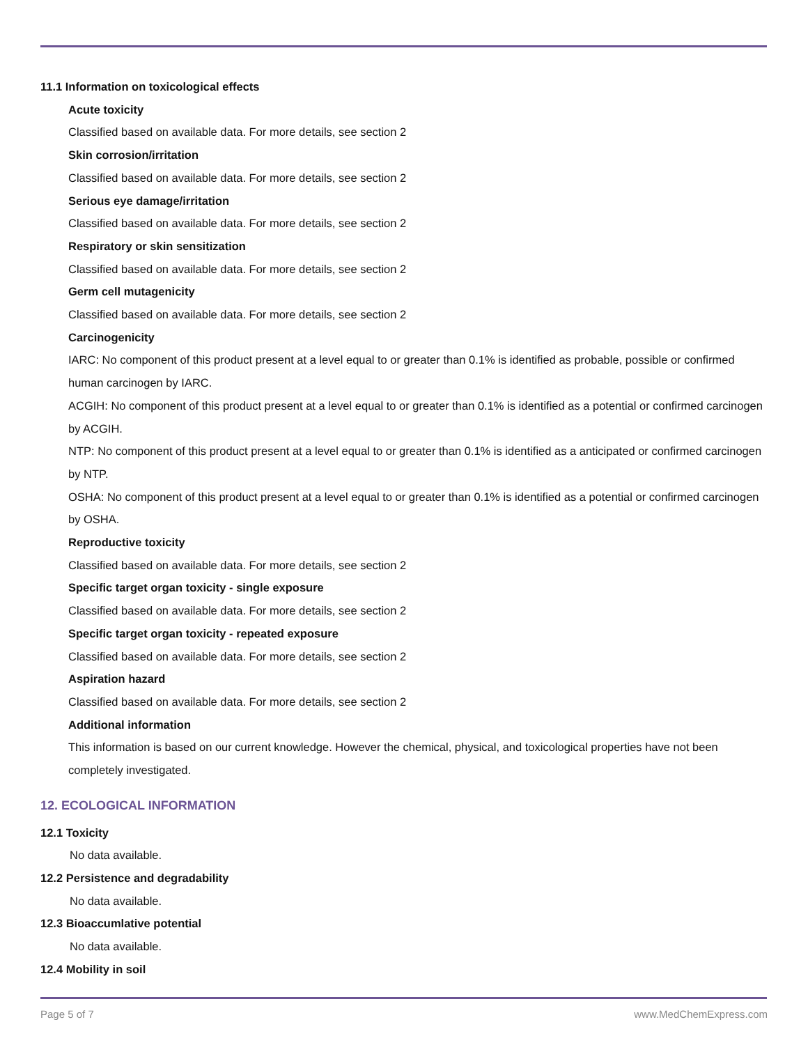11.1 Information on toxicological effects
Acute toxicity
Classified based on available data. For more details, see section 2
Skin corrosion/irritation
Classified based on available data. For more details, see section 2
Serious eye damage/irritation
Classified based on available data. For more details, see section 2
Respiratory or skin sensitization
Classified based on available data. For more details, see section 2
Germ cell mutagenicity
Classified based on available data. For more details, see section 2
Carcinogenicity
IARC: No component of this product present at a level equal to or greater than 0.1% is identified as probable, possible or confirmed human carcinogen by IARC.
ACGIH: No component of this product present at a level equal to or greater than 0.1% is identified as a potential or confirmed carcinogen by ACGIH.
NTP: No component of this product present at a level equal to or greater than 0.1% is identified as a anticipated or confirmed carcinogen by NTP.
OSHA: No component of this product present at a level equal to or greater than 0.1% is identified as a potential or confirmed carcinogen by OSHA.
Reproductive toxicity
Classified based on available data. For more details, see section 2
Specific target organ toxicity - single exposure
Classified based on available data. For more details, see section 2
Specific target organ toxicity - repeated exposure
Classified based on available data. For more details, see section 2
Aspiration hazard
Classified based on available data. For more details, see section 2
Additional information
This information is based on our current knowledge. However the chemical, physical, and toxicological properties have not been completely investigated.
12. ECOLOGICAL INFORMATION
12.1 Toxicity
No data available.
12.2 Persistence and degradability
No data available.
12.3 Bioaccumlative potential
No data available.
12.4 Mobility in soil
Page 5 of 7 www.MedChemExpress.com